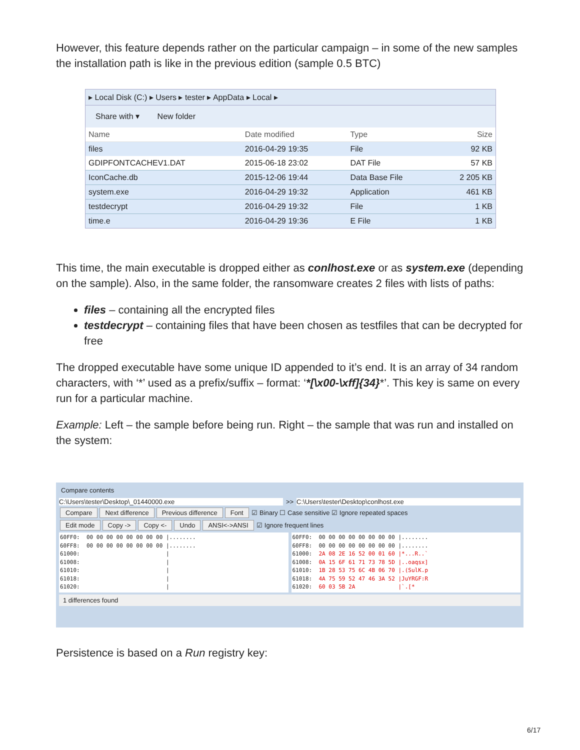However, this feature depends rather on the particular campaign – in some of the new samples the installation path is like in the previous edition (sample 0.5 BTC)
▸ Local Disk (C:) ▸ Users ▸ tester ▸ AppData ▸ Local ▸
Share with ▾ New folder
| Name | Date modified | Type | Size |
| --- | --- | --- | --- |
| files | 2016-04-29 19:35 | File | 92 KB |
| GDIPFONTCACHEV1.DAT | 2015-06-18 23:02 | DAT File | 57 KB |
| IconCache.db | 2015-12-06 19:44 | Data Base File | 2 205 KB |
| system.exe | 2016-04-29 19:32 | Application | 461 KB |
| testdecrypt | 2016-04-29 19:32 | File | 1 KB |
| time.e | 2016-04-29 19:36 | E File | 1 KB |
This time, the main executable is dropped either as conlhost.exe or as system.exe (depending on the sample). Also, in the same folder, the ransomware creates 2 files with lists of paths:
files – containing all the encrypted files
testdecrypt – containing files that have been chosen as testfiles that can be decrypted for free
The dropped executable have some unique ID appended to it’s end. It is an array of 34 random characters, with ‘*’ used as a prefix/suffix – format: ‘*[\x00-\xff]{34}*’. This key is same on every run for a particular machine.
Example: Left – the sample before being run. Right – the sample that was run and installed on the system:
Compare contents
C:\Users\tester\Desktop\_01440000.exe
>> C:\Users\tester\Desktop\conlhost.exe
Compare Next difference Previous difference Font ☑ Binary ☐ Case sensitive ☑ Ignore repeated spaces
Edit mode Copy -> Copy <- Undo ANSI<->ANSI ☑ Ignore frequent lines
60FF0: 00 00 00 00 00 00 00 00 |........ 60FF8: 00 00 00 00 00 00 00 00 |........ 61000: | 61008: | 61010: | 61018: | 61020: |
60FF0: 00 00 00 00 00 00 00 00 |........ 60FF8: 00 00 00 00 00 00 00 00 |........ 61000: 2A 08 2E 16 52 00 01 60 |*...R..` 61008: 0A 15 6F 61 71 73 78 5D |..oaqsx] 61010: 1B 28 53 75 6C 4B 06 70 |.(SulK.p 61018: 4A 75 59 52 47 46 3A 52 |JuYRGF:R 61020: 60 03 5B 2A |`.[*
1 differences found
Persistence is based on a Run registry key:
6/17